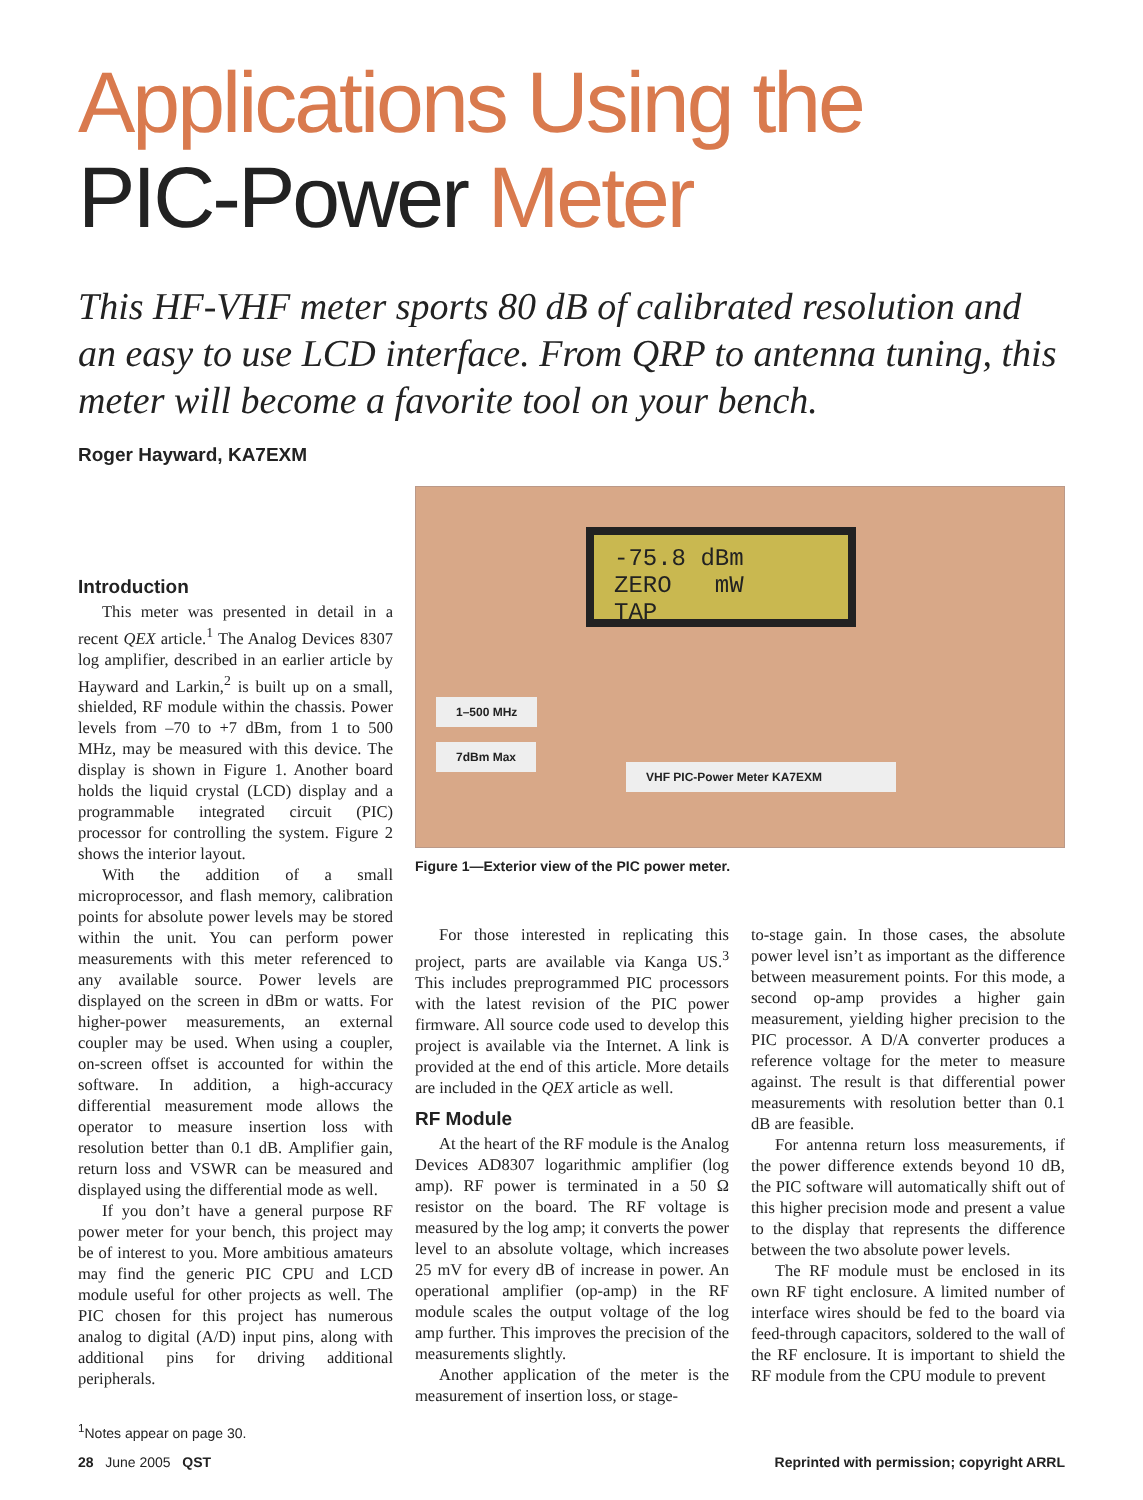Applications Using the
PIC-Power Meter
This HF-VHF meter sports 80 dB of calibrated resolution and an easy to use LCD interface. From QRP to antenna tuning, this meter will become a favorite tool on your bench.
Roger Hayward, KA7EXM
Introduction
This meter was presented in detail in a recent QEX article.<sup>1</sup> The Analog Devices 8307 log amplifier, described in an earlier article by Hayward and Larkin,<sup>2</sup> is built up on a small, shielded, RF module within the chassis. Power levels from –70 to +7 dBm, from 1 to 500 MHz, may be measured with this device. The display is shown in Figure 1. Another board holds the liquid crystal (LCD) display and a programmable integrated circuit (PIC) processor for controlling the system. Figure 2 shows the interior layout.
With the addition of a small microprocessor, and flash memory, calibration points for absolute power levels may be stored within the unit. You can perform power measurements with this meter referenced to any available source. Power levels are displayed on the screen in dBm or watts. For higher-power measurements, an external coupler may be used. When using a coupler, on-screen offset is accounted for within the software. In addition, a high-accuracy differential measurement mode allows the operator to measure insertion loss with resolution better than 0.1 dB. Amplifier gain, return loss and VSWR can be measured and displayed using the differential mode as well.
If you don’t have a general purpose RF power meter for your bench, this project may be of interest to you. More ambitious amateurs may find the generic PIC CPU and LCD module useful for other projects as well. The PIC chosen for this project has numerous analog to digital (A/D) input pins, along with additional pins for driving additional peripherals.
<sup>1</sup> Notes appear on page 30.
-75.8 dBm
ZERO mW TAP
1–500 MHz
7dBm Max
VHF PIC-Power Meter KA7EXM
Figure 1—Exterior view of the PIC power meter.
For those interested in replicating this project, parts are available via Kanga US.<sup>3</sup> This includes preprogrammed PIC processors with the latest revision of the PIC power firmware. All source code used to develop this project is available via the Internet. A link is provided at the end of this article. More details are included in the QEX article as well.
RF Module
At the heart of the RF module is the Analog Devices AD8307 logarithmic amplifier (log amp). RF power is terminated in a 50 Ω resistor on the board. The RF voltage is measured by the log amp; it converts the power level to an absolute voltage, which increases 25 mV for every dB of increase in power. An operational amplifier (op-amp) in the RF module scales the output voltage of the log amp further. This improves the precision of the measurements slightly.
Another application of the meter is the measurement of insertion loss, or stage-
to-stage gain. In those cases, the absolute power level isn’t as important as the difference between measurement points. For this mode, a second op-amp provides a higher gain measurement, yielding higher precision to the PIC processor. A D/A converter produces a reference voltage for the meter to measure against. The result is that differential power measurements with resolution better than 0.1 dB are feasible.
For antenna return loss measurements, if the power difference extends beyond 10 dB, the PIC software will automatically shift out of this higher precision mode and present a value to the display that represents the difference between the two absolute power levels.
The RF module must be enclosed in its own RF tight enclosure. A limited number of interface wires should be fed to the board via feed-through capacitors, soldered to the wall of the RF enclosure. It is important to shield the RF module from the CPU module to prevent
28 June 2005 QST Reprinted with permission; copyright ARRL